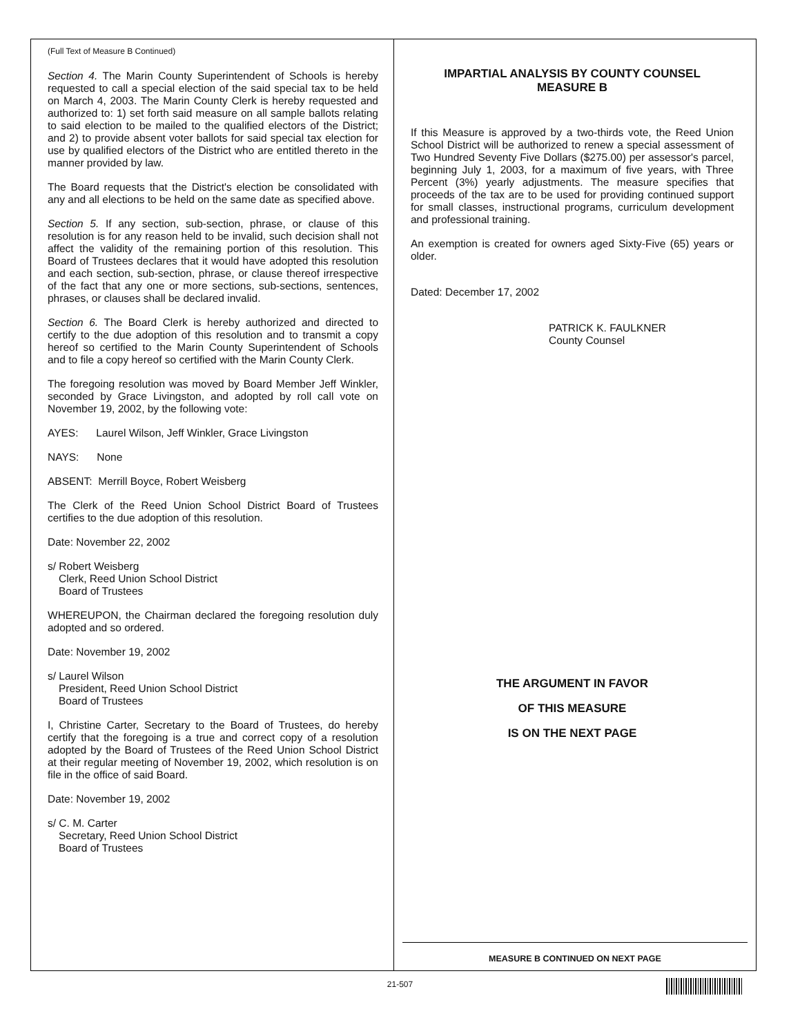(Full Text of Measure B Continued)
Section 4. The Marin County Superintendent of Schools is hereby requested to call a special election of the said special tax to be held on March 4, 2003. The Marin County Clerk is hereby requested and authorized to: 1) set forth said measure on all sample ballots relating to said election to be mailed to the qualified electors of the District; and 2) to provide absent voter ballots for said special tax election for use by qualified electors of the District who are entitled thereto in the manner provided by law.
The Board requests that the District's election be consolidated with any and all elections to be held on the same date as specified above.
Section 5. If any section, sub-section, phrase, or clause of this resolution is for any reason held to be invalid, such decision shall not affect the validity of the remaining portion of this resolution. This Board of Trustees declares that it would have adopted this resolution and each section, sub-section, phrase, or clause thereof irrespective of the fact that any one or more sections, sub-sections, sentences, phrases, or clauses shall be declared invalid.
Section 6. The Board Clerk is hereby authorized and directed to certify to the due adoption of this resolution and to transmit a copy hereof so certified to the Marin County Superintendent of Schools and to file a copy hereof so certified with the Marin County Clerk.
The foregoing resolution was moved by Board Member Jeff Winkler, seconded by Grace Livingston, and adopted by roll call vote on November 19, 2002, by the following vote:
AYES: Laurel Wilson, Jeff Winkler, Grace Livingston
NAYS: None
ABSENT: Merrill Boyce, Robert Weisberg
The Clerk of the Reed Union School District Board of Trustees certifies to the due adoption of this resolution.
Date: November 22, 2002
s/ Robert Weisberg
Clerk, Reed Union School District
Board of Trustees
WHEREUPON, the Chairman declared the foregoing resolution duly adopted and so ordered.
Date: November 19, 2002
s/ Laurel Wilson
President, Reed Union School District
Board of Trustees
I, Christine Carter, Secretary to the Board of Trustees, do hereby certify that the foregoing is a true and correct copy of a resolution adopted by the Board of Trustees of the Reed Union School District at their regular meeting of November 19, 2002, which resolution is on file in the office of said Board.
Date: November 19, 2002
s/ C. M. Carter
Secretary, Reed Union School District
Board of Trustees
IMPARTIAL ANALYSIS BY COUNTY COUNSEL
MEASURE B
If this Measure is approved by a two-thirds vote, the Reed Union School District will be authorized to renew a special assessment of Two Hundred Seventy Five Dollars ($275.00) per assessor's parcel, beginning July 1, 2003, for a maximum of five years, with Three Percent (3%) yearly adjustments. The measure specifies that proceeds of the tax are to be used for providing continued support for small classes, instructional programs, curriculum development and professional training.
An exemption is created for owners aged Sixty-Five (65) years or older.
Dated: December 17, 2002
PATRICK K. FAULKNER
County Counsel
THE ARGUMENT IN FAVOR
OF THIS MEASURE
IS ON THE NEXT PAGE
MEASURE B CONTINUED ON NEXT PAGE
21-507